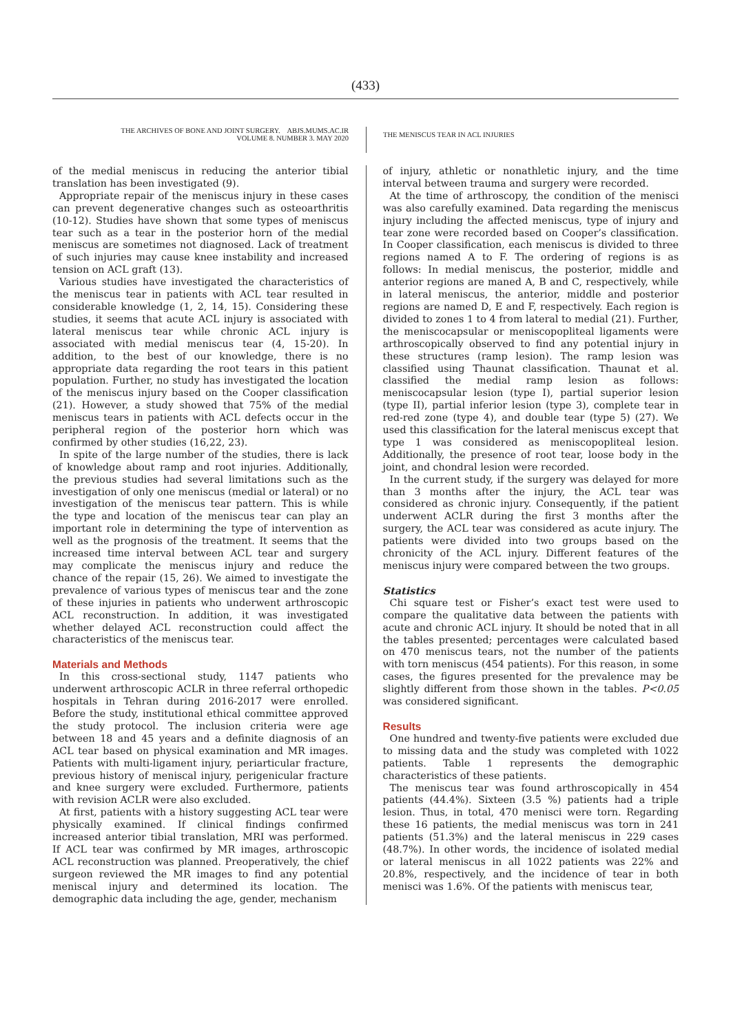(433)
THE ARCHIVES OF BONE AND JOINT SURGERY. ABJS.MUMS.AC.IR
VOLUME 8. NUMBER 3. MAY 2020
THE MENISCUS TEAR IN ACL INJURIES
of the medial meniscus in reducing the anterior tibial translation has been investigated (9).
Appropriate repair of the meniscus injury in these cases can prevent degenerative changes such as osteoarthritis (10-12). Studies have shown that some types of meniscus tear such as a tear in the posterior horn of the medial meniscus are sometimes not diagnosed. Lack of treatment of such injuries may cause knee instability and increased tension on ACL graft (13).
Various studies have investigated the characteristics of the meniscus tear in patients with ACL tear resulted in considerable knowledge (1, 2, 14, 15). Considering these studies, it seems that acute ACL injury is associated with lateral meniscus tear while chronic ACL injury is associated with medial meniscus tear (4, 15-20). In addition, to the best of our knowledge, there is no appropriate data regarding the root tears in this patient population. Further, no study has investigated the location of the meniscus injury based on the Cooper classification (21). However, a study showed that 75% of the medial meniscus tears in patients with ACL defects occur in the peripheral region of the posterior horn which was confirmed by other studies (16,22, 23).
In spite of the large number of the studies, there is lack of knowledge about ramp and root injuries. Additionally, the previous studies had several limitations such as the investigation of only one meniscus (medial or lateral) or no investigation of the meniscus tear pattern. This is while the type and location of the meniscus tear can play an important role in determining the type of intervention as well as the prognosis of the treatment. It seems that the increased time interval between ACL tear and surgery may complicate the meniscus injury and reduce the chance of the repair (15, 26). We aimed to investigate the prevalence of various types of meniscus tear and the zone of these injuries in patients who underwent arthroscopic ACL reconstruction. In addition, it was investigated whether delayed ACL reconstruction could affect the characteristics of the meniscus tear.
Materials and Methods
In this cross-sectional study, 1147 patients who underwent arthroscopic ACLR in three referral orthopedic hospitals in Tehran during 2016-2017 were enrolled. Before the study, institutional ethical committee approved the study protocol. The inclusion criteria were age between 18 and 45 years and a definite diagnosis of an ACL tear based on physical examination and MR images. Patients with multi-ligament injury, periarticular fracture, previous history of meniscal injury, perigenicular fracture and knee surgery were excluded. Furthermore, patients with revision ACLR were also excluded.
At first, patients with a history suggesting ACL tear were physically examined. If clinical findings confirmed increased anterior tibial translation, MRI was performed. If ACL tear was confirmed by MR images, arthroscopic ACL reconstruction was planned. Preoperatively, the chief surgeon reviewed the MR images to find any potential meniscal injury and determined its location. The demographic data including the age, gender, mechanism
of injury, athletic or nonathletic injury, and the time interval between trauma and surgery were recorded.
At the time of arthroscopy, the condition of the menisci was also carefully examined. Data regarding the meniscus injury including the affected meniscus, type of injury and tear zone were recorded based on Cooper’s classification. In Cooper classification, each meniscus is divided to three regions named A to F. The ordering of regions is as follows: In medial meniscus, the posterior, middle and anterior regions are maned A, B and C, respectively, while in lateral meniscus, the anterior, middle and posterior regions are named D, E and F, respectively. Each region is divided to zones 1 to 4 from lateral to medial (21). Further, the meniscocapsular or meniscopopliteal ligaments were arthroscopically observed to find any potential injury in these structures (ramp lesion). The ramp lesion was classified using Thaunat classification. Thaunat et al. classified the medial ramp lesion as follows: meniscocapsular lesion (type I), partial superior lesion (type II), partial inferior lesion (type 3), complete tear in red-red zone (type 4), and double tear (type 5) (27). We used this classification for the lateral meniscus except that type 1 was considered as meniscopopliteal lesion. Additionally, the presence of root tear, loose body in the joint, and chondral lesion were recorded.
In the current study, if the surgery was delayed for more than 3 months after the injury, the ACL tear was considered as chronic injury. Consequently, if the patient underwent ACLR during the first 3 months after the surgery, the ACL tear was considered as acute injury. The patients were divided into two groups based on the chronicity of the ACL injury. Different features of the meniscus injury were compared between the two groups.
Statistics
Chi square test or Fisher’s exact test were used to compare the qualitative data between the patients with acute and chronic ACL injury. It should be noted that in all the tables presented; percentages were calculated based on 470 meniscus tears, not the number of the patients with torn meniscus (454 patients). For this reason, in some cases, the figures presented for the prevalence may be slightly different from those shown in the tables. P<0.05 was considered significant.
Results
One hundred and twenty-five patients were excluded due to missing data and the study was completed with 1022 patients. Table 1 represents the demographic characteristics of these patients.
The meniscus tear was found arthroscopically in 454 patients (44.4%). Sixteen (3.5 %) patients had a triple lesion. Thus, in total, 470 menisci were torn. Regarding these 16 patients, the medial meniscus was torn in 241 patients (51.3%) and the lateral meniscus in 229 cases (48.7%). In other words, the incidence of isolated medial or lateral meniscus in all 1022 patients was 22% and 20.8%, respectively, and the incidence of tear in both menisci was 1.6%. Of the patients with meniscus tear,